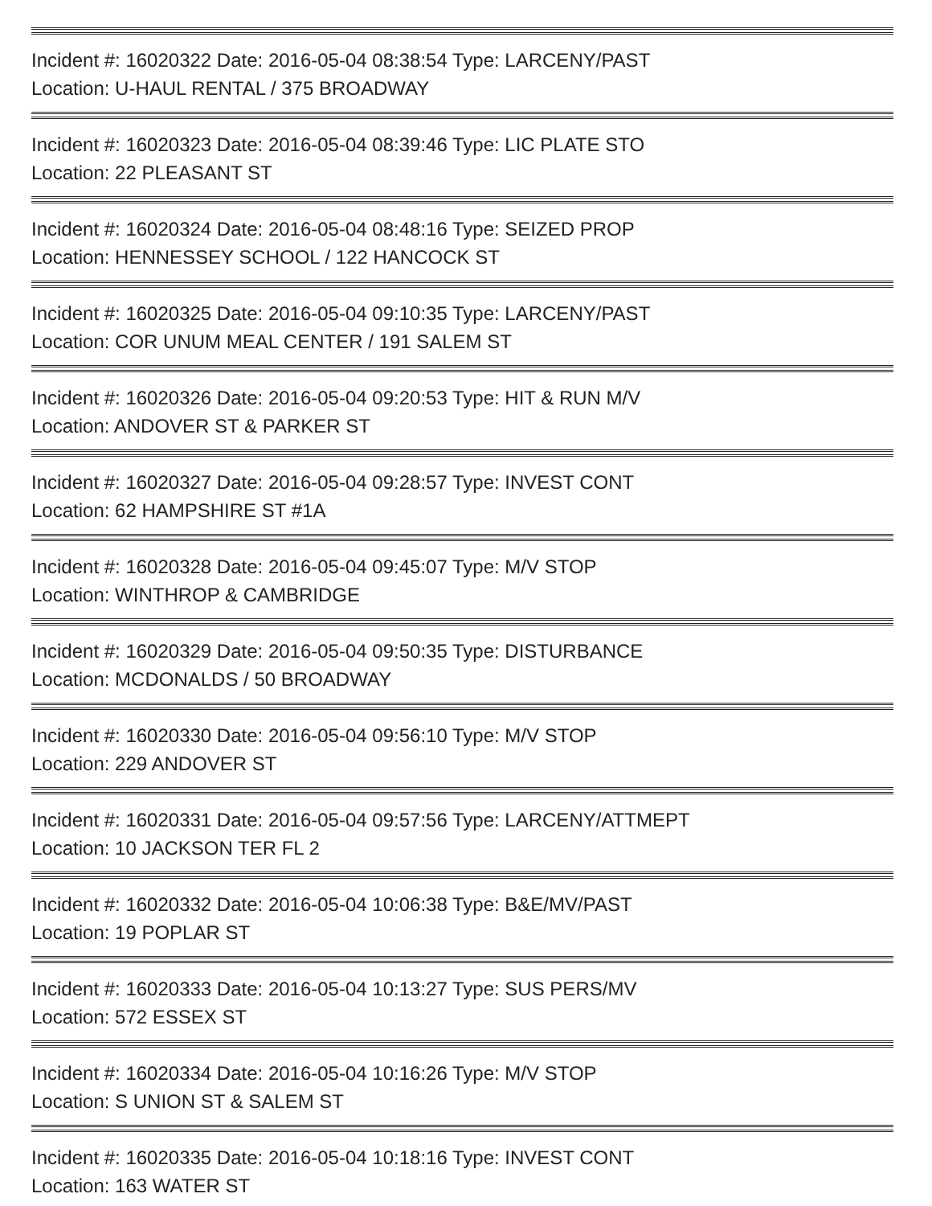Incident #: 16020322 Date: 2016-05-04 08:38:54 Type: LARCENY/PAST
Location: U-HAUL RENTAL / 375 BROADWAY
Incident #: 16020323 Date: 2016-05-04 08:39:46 Type: LIC PLATE STO
Location: 22 PLEASANT ST
Incident #: 16020324 Date: 2016-05-04 08:48:16 Type: SEIZED PROP
Location: HENNESSEY SCHOOL / 122 HANCOCK ST
Incident #: 16020325 Date: 2016-05-04 09:10:35 Type: LARCENY/PAST
Location: COR UNUM MEAL CENTER / 191 SALEM ST
Incident #: 16020326 Date: 2016-05-04 09:20:53 Type: HIT & RUN M/V
Location: ANDOVER ST & PARKER ST
Incident #: 16020327 Date: 2016-05-04 09:28:57 Type: INVEST CONT
Location: 62 HAMPSHIRE ST #1A
Incident #: 16020328 Date: 2016-05-04 09:45:07 Type: M/V STOP
Location: WINTHROP & CAMBRIDGE
Incident #: 16020329 Date: 2016-05-04 09:50:35 Type: DISTURBANCE
Location: MCDONALDS / 50 BROADWAY
Incident #: 16020330 Date: 2016-05-04 09:56:10 Type: M/V STOP
Location: 229 ANDOVER ST
Incident #: 16020331 Date: 2016-05-04 09:57:56 Type: LARCENY/ATTMEPT
Location: 10 JACKSON TER FL 2
Incident #: 16020332 Date: 2016-05-04 10:06:38 Type: B&E/MV/PAST
Location: 19 POPLAR ST
Incident #: 16020333 Date: 2016-05-04 10:13:27 Type: SUS PERS/MV
Location: 572 ESSEX ST
Incident #: 16020334 Date: 2016-05-04 10:16:26 Type: M/V STOP
Location: S UNION ST & SALEM ST
Incident #: 16020335 Date: 2016-05-04 10:18:16 Type: INVEST CONT
Location: 163 WATER ST